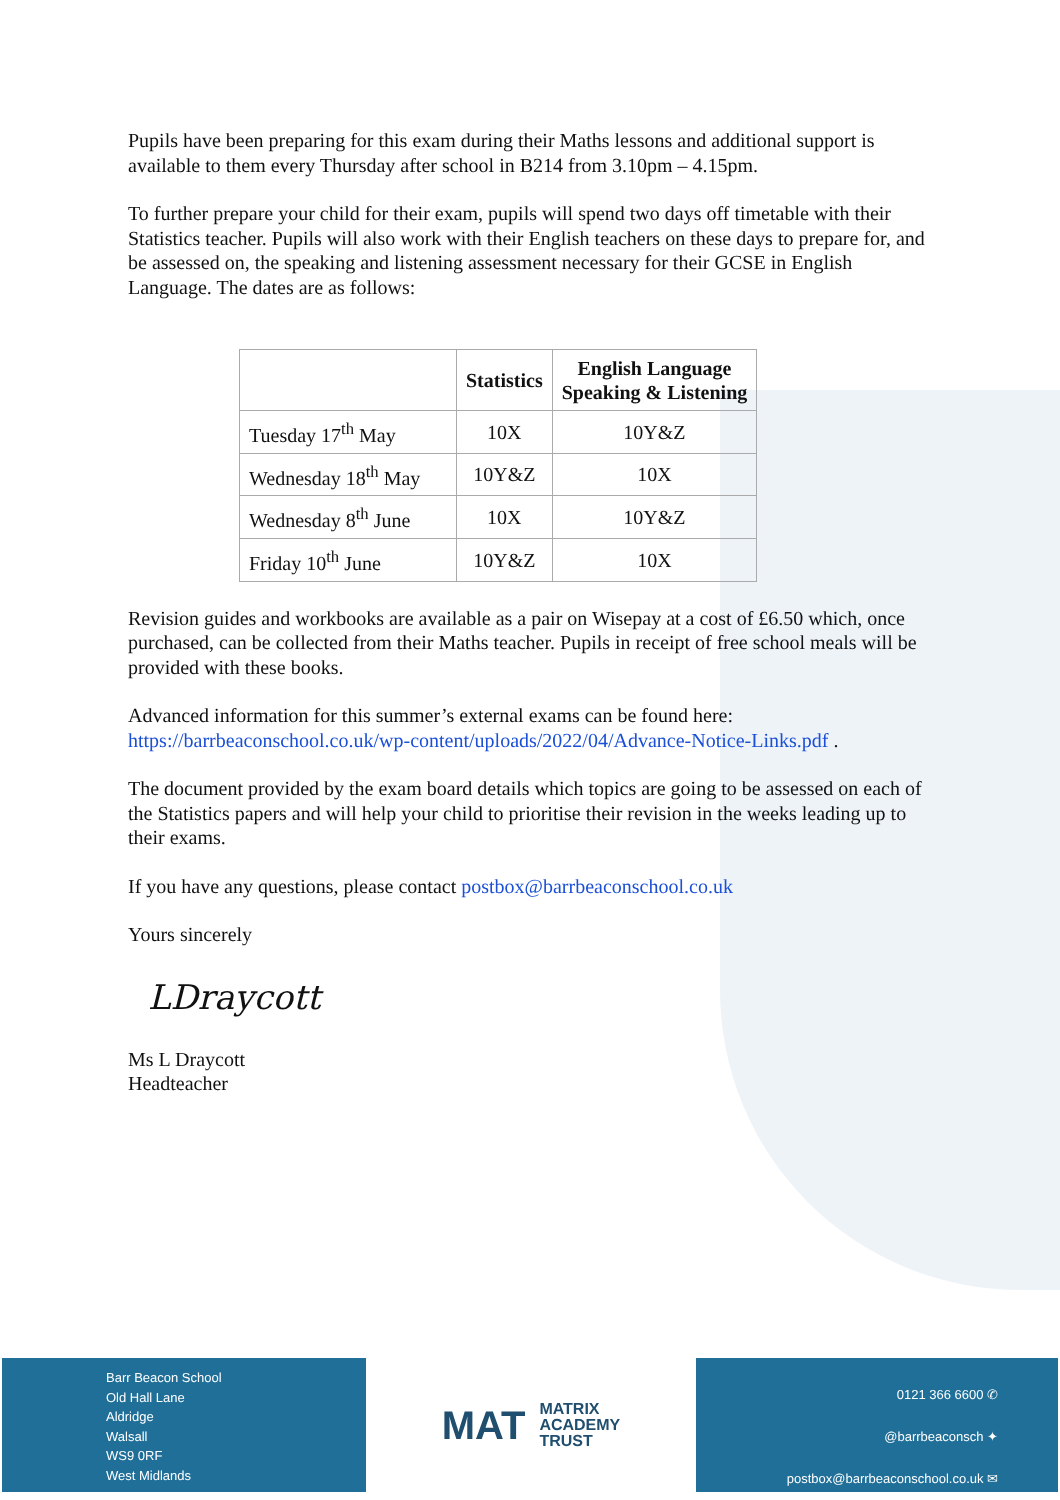Pupils have been preparing for this exam during their Maths lessons and additional support is available to them every Thursday after school in B214 from 3.10pm – 4.15pm.
To further prepare your child for their exam, pupils will spend two days off timetable with their Statistics teacher. Pupils will also work with their English teachers on these days to prepare for, and be assessed on, the speaking and listening assessment necessary for their GCSE in English Language. The dates are as follows:
| | Statistics | English Language Speaking & Listening |
| --- | --- | --- |
| Tuesday 17<sup>th</sup> May | 10X | 10Y&Z |
| Wednesday 18<sup>th</sup> May | 10Y&Z | 10X |
| Wednesday 8<sup>th</sup> June | 10X | 10Y&Z |
| Friday 10<sup>th</sup> June | 10Y&Z | 10X |
Revision guides and workbooks are available as a pair on Wisepay at a cost of £6.50 which, once purchased, can be collected from their Maths teacher. Pupils in receipt of free school meals will be provided with these books.
Advanced information for this summer’s external exams can be found here: https://barrbeaconschool.co.uk/wp-content/uploads/2022/04/Advance-Notice-Links.pdf .
The document provided by the exam board details which topics are going to be assessed on each of the Statistics papers and will help your child to prioritise their revision in the weeks leading up to their exams.
If you have any questions, please contact postbox@barrbeaconschool.co.uk
Yours sincerely
LDraycott
Ms L Draycott
Headteacher
Barr Beacon School
Old Hall Lane
Aldridge
Walsall
WS9 0RF
West Midlands
MAT MATRIX
ACADEMY
TRUST
0121 366 6600 ✆
@barrbeaconsch ✦
postbox@barrbeaconschool.co.uk ✉